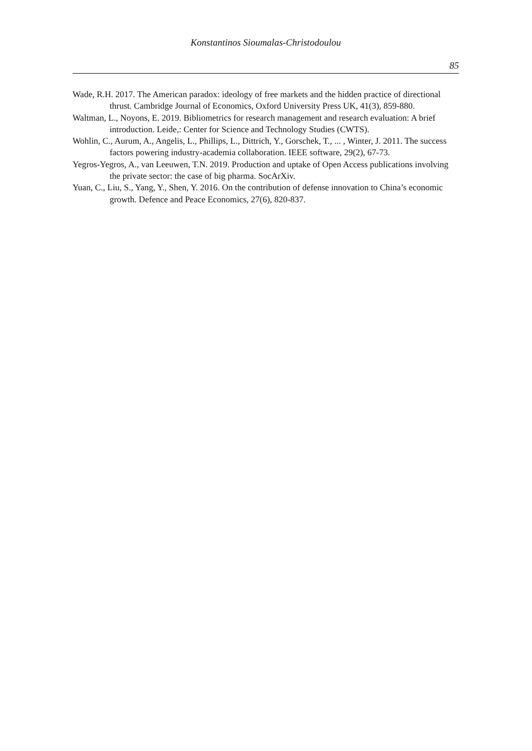Konstantinos Sioumalas-Christodoulou
85
Wade, R.H. 2017. The American paradox: ideology of free markets and the hidden practice of directional thrust. Cambridge Journal of Economics, Oxford University Press UK, 41(3), 859-880.
Waltman, L., Noyons, E. 2019. Bibliometrics for research management and research evaluation: A brief introduction. Leide,: Center for Science and Technology Studies (CWTS).
Wohlin, C., Aurum, A., Angelis, L., Phillips, L., Dittrich, Y., Gorschek, T., ... , Winter, J. 2011. The success factors powering industry-academia collaboration. IEEE software, 29(2), 67-73.
Yegros-Yegros, A., van Leeuwen, T.N. 2019. Production and uptake of Open Access publications involving the private sector: the case of big pharma. SocArXiv.
Yuan, C., Liu, S., Yang, Y., Shen, Y. 2016. On the contribution of defense innovation to China’s economic growth. Defence and Peace Economics, 27(6), 820-837.